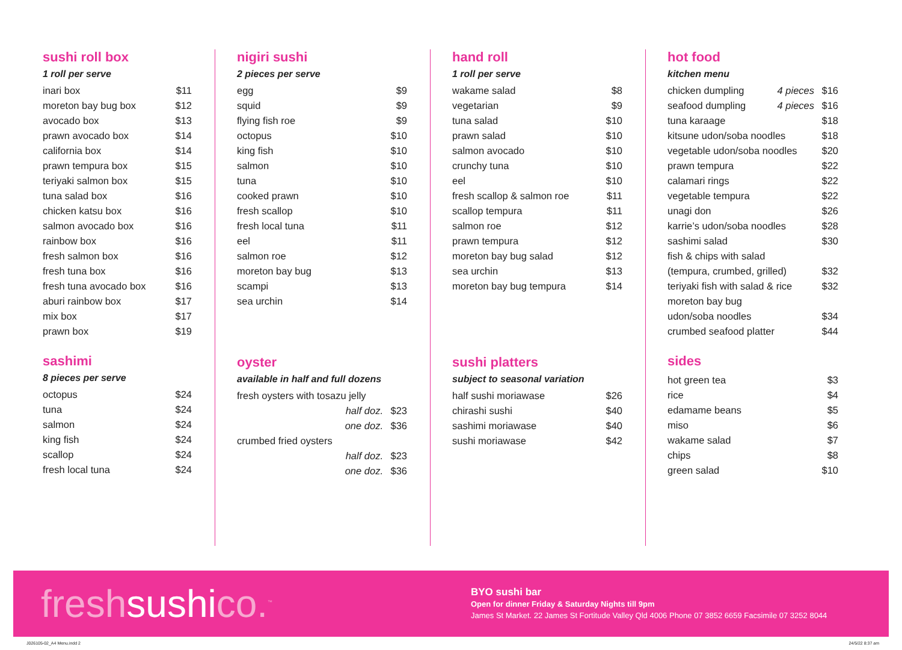sushi roll box
1 roll per serve
| inari box | $11 |
| moreton bay bug box | $12 |
| avocado box | $13 |
| prawn avocado box | $14 |
| california box | $14 |
| prawn tempura box | $15 |
| teriyaki salmon box | $15 |
| tuna salad box | $16 |
| chicken katsu box | $16 |
| salmon avocado box | $16 |
| rainbow box | $16 |
| fresh salmon box | $16 |
| fresh tuna box | $16 |
| fresh tuna avocado box | $16 |
| aburi rainbow box | $17 |
| mix box | $17 |
| prawn box | $19 |
sashimi
8 pieces per serve
| octopus | $24 |
| tuna | $24 |
| salmon | $24 |
| king fish | $24 |
| scallop | $24 |
| fresh local tuna | $24 |
nigiri sushi
2 pieces per serve
| egg | $9 |
| squid | $9 |
| flying fish roe | $9 |
| octopus | $10 |
| king fish | $10 |
| salmon | $10 |
| tuna | $10 |
| cooked prawn | $10 |
| fresh scallop | $10 |
| fresh local tuna | $11 |
| eel | $11 |
| salmon roe | $12 |
| moreton bay bug | $13 |
| scampi | $13 |
| sea urchin | $14 |
oyster
available in half and full dozens
| fresh oysters with tosazu jelly | |
| half doz. | $23 |
| one doz. | $36 |
| crumbed fried oysters | |
| half doz. | $23 |
| one doz. | $36 |
hand roll
1 roll per serve
| wakame salad | $8 |
| vegetarian | $9 |
| tuna salad | $10 |
| prawn salad | $10 |
| salmon avocado | $10 |
| crunchy tuna | $10 |
| eel | $10 |
| fresh scallop & salmon roe | $11 |
| scallop tempura | $11 |
| salmon roe | $12 |
| prawn tempura | $12 |
| moreton bay bug salad | $12 |
| sea urchin | $13 |
| moreton bay bug tempura | $14 |
sushi platters
subject to seasonal variation
| half sushi moriawase | $26 |
| chirashi sushi | $40 |
| sashimi moriawase | $40 |
| sushi moriawase | $42 |
hot food
kitchen menu
| chicken dumpling | 4 pieces | $16 |
| seafood dumpling | 4 pieces | $16 |
| tuna karaage | | $18 |
| kitsune udon/soba noodles | | $18 |
| vegetable udon/soba noodles | | $20 |
| prawn tempura | | $22 |
| calamari rings | | $22 |
| vegetable tempura | | $22 |
| unagi don | | $26 |
| karrie’s udon/soba noodles | | $28 |
| sashimi salad | | $30 |
| fish & chips with salad | | |
| (tempura, crumbed, grilled) | | $32 |
| teriyaki fish with salad & rice | | $32 |
| moreton bay bug | | |
| udon/soba noodles | | $34 |
| crumbed seafood platter | | $44 |
sides
| hot green tea | $3 |
| rice | $4 |
| edamame beans | $5 |
| miso | $6 |
| wakame salad | $7 |
| chips | $8 |
| green salad | $10 |
freshsushico.<sup>™</sup>
BYO sushi bar
Open for dinner Friday & Saturday Nights till 9pm
James St Market. 22 James St Fortitude Valley Qld 4006 Phone 07 3852 6659 Facsimile 07 3252 8044
J026105-02_A4 Menu.indd 2 24/5/22 8:37 am